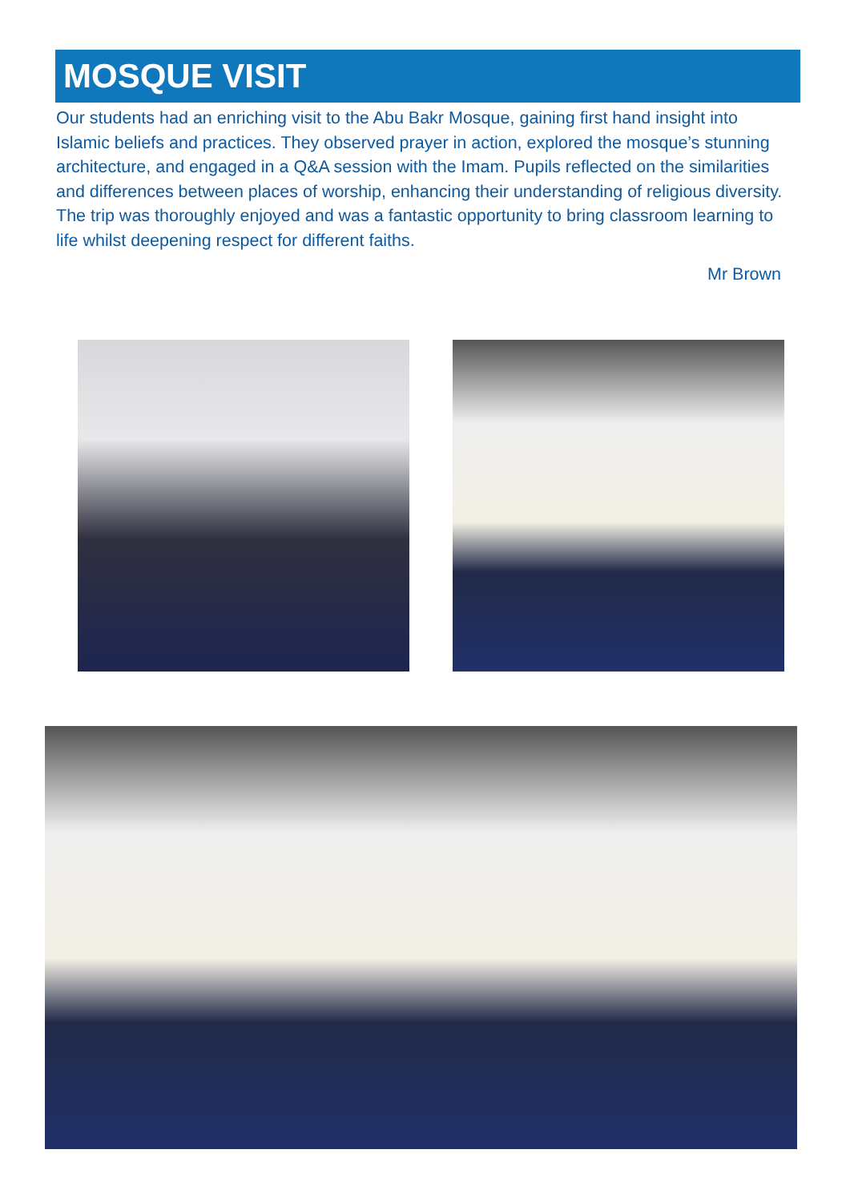MOSQUE VISIT
Our students had an enriching visit to the Abu Bakr Mosque, gaining first hand insight into Islamic beliefs and practices. They observed prayer in action, explored the mosque’s stunning architecture, and engaged in a Q&A session with the Imam. Pupils reflected on the similarities and differences between places of worship, enhancing their understanding of religious diversity. The trip was thoroughly enjoyed and was a fantastic opportunity to bring classroom learning to life whilst deepening respect for different faiths.
Mr Brown